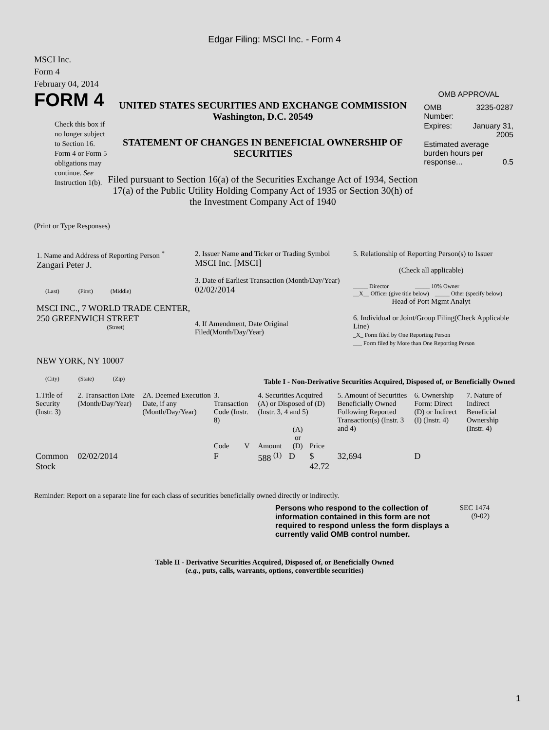Edgar Filing: MSCI Inc. - Form 4
MSCI Inc.
Form 4
February 04, 2014
FORM 4
Check this box if no longer subject to Section 16. Form 4 or Form 5 obligations may continue. See Instruction 1(b).
UNITED STATES SECURITIES AND EXCHANGE COMMISSION
Washington, D.C. 20549
STATEMENT OF CHANGES IN BENEFICIAL OWNERSHIP OF SECURITIES
Filed pursuant to Section 16(a) of the Securities Exchange Act of 1934, Section 17(a) of the Public Utility Holding Company Act of 1935 or Section 30(h) of the Investment Company Act of 1940
OMB APPROVAL
| OMB Number: | 3235-0287 |
| Expires: | January 31, 2005 |
| Estimated average burden hours per response... 0.5 | |
(Print or Type Responses)
1. Name and Address of Reporting Person <sup>*</sup>
Zangari Peter J.
(Last) (First) (Middle)
MSCI INC., 7 WORLD TRADE CENTER, 250 GREENWICH STREET
(Street)
NEW YORK, NY 10007
(City) (State) (Zip)
2. Issuer Name and Ticker or Trading Symbol
MSCI Inc. [MSCI]
3. Date of Earliest Transaction (Month/Day/Year)
02/02/2014
4. If Amendment, Date Original Filed(Month/Day/Year)
5. Relationship of Reporting Person(s) to Issuer
(Check all applicable)
_____ Director _____ 10% Owner
__X__ Officer (give title below) _____ Other (specify below)
Head of Port Mgmt Analyt
6. Individual or Joint/Group Filing(Check Applicable Line)
_X_ Form filed by One Reporting Person
___ Form filed by More than One Reporting Person
Table I - Non-Derivative Securities Acquired, Disposed of, or Beneficially Owned
| 1.Title of Security (Instr. 3) | 2. Transaction Date (Month/Day/Year) | 2A. Deemed Execution Date, if any (Month/Day/Year) | 3. Transaction Code (Instr. 8) | | 4. Securities Acquired (A) or Disposed of (D) (Instr. 3, 4 and 5) | | | 5. Amount of Securities Beneficially Owned Following Reported Transaction(s) (Instr. 3 and 4) | 6. Ownership Form: Direct (D) or Indirect (I) (Instr. 4) | 7. Nature of Indirect Beneficial Ownership (Instr. 4) |
| | | | Code | V | Amount | (A) or (D) | Price | | | |
| Common Stock | 02/02/2014 | | F | | 588 <sup>(1)</sup> | D | $ 42.72 | 32,694 | D | |
Reminder: Report on a separate line for each class of securities beneficially owned directly or indirectly.
Persons who respond to the collection of information contained in this form are not required to respond unless the form displays a currently valid OMB control number.
SEC 1474 (9-02)
Table II - Derivative Securities Acquired, Disposed of, or Beneficially Owned
(e.g., puts, calls, warrants, options, convertible securities)
1